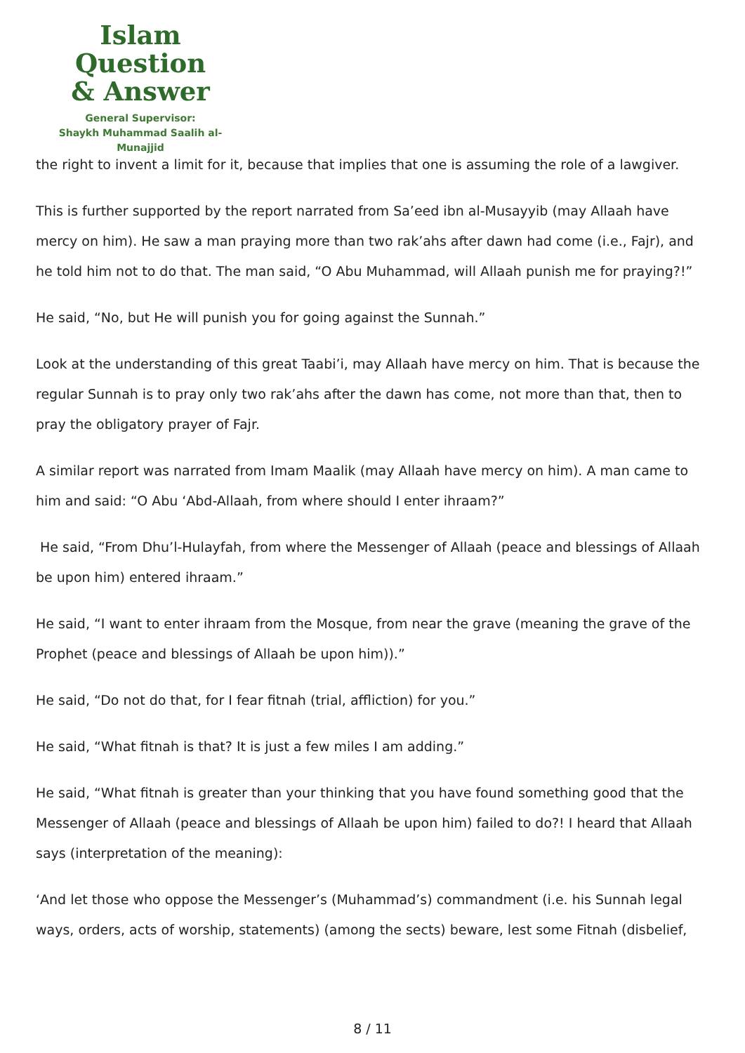Islam Question
& Answer
General Supervisor:
Shaykh Muhammad Saalih al-Munajjid
the right to invent a limit for it, because that implies that one is assuming the role of a lawgiver.
This is further supported by the report narrated from Sa’eed ibn al-Musayyib (may Allaah have mercy on him). He saw a man praying more than two rak’ahs after dawn had come (i.e., Fajr), and he told him not to do that. The man said, “O Abu Muhammad, will Allaah punish me for praying?!”
He said, “No, but He will punish you for going against the Sunnah.”
Look at the understanding of this great Taabi’i, may Allaah have mercy on him. That is because the regular Sunnah is to pray only two rak’ahs after the dawn has come, not more than that, then to pray the obligatory prayer of Fajr.
A similar report was narrated from Imam Maalik (may Allaah have mercy on him). A man came to him and said: “O Abu ‘Abd-Allaah, from where should I enter ihraam?”
He said, “From Dhu’l-Hulayfah, from where the Messenger of Allaah (peace and blessings of Allaah be upon him) entered ihraam.”
He said, “I want to enter ihraam from the Mosque, from near the grave (meaning the grave of the Prophet (peace and blessings of Allaah be upon him)).”
He said, “Do not do that, for I fear fitnah (trial, affliction) for you.”
He said, “What fitnah is that? It is just a few miles I am adding.”
He said, “What fitnah is greater than your thinking that you have found something good that the Messenger of Allaah (peace and blessings of Allaah be upon him) failed to do?! I heard that Allaah says (interpretation of the meaning):
‘And let those who oppose the Messenger’s (Muhammad’s) commandment (i.e. his Sunnah legal ways, orders, acts of worship, statements) (among the sects) beware, lest some Fitnah (disbelief,
8 / 11